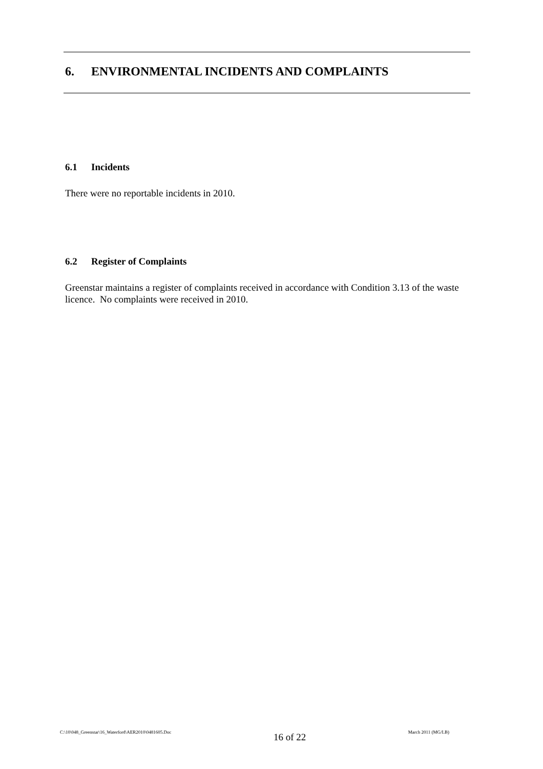6. ENVIRONMENTAL INCIDENTS AND COMPLAINTS
6.1 Incidents
There were no reportable incidents in 2010.
6.2 Register of Complaints
Greenstar maintains a register of complaints received in accordance with Condition 3.13 of the waste licence. No complaints were received in 2010.
C:\10\048_Greenstar\16_Waterford\AER2010\0481605.Doc 16 of 22 March 2011 (MG/LB)